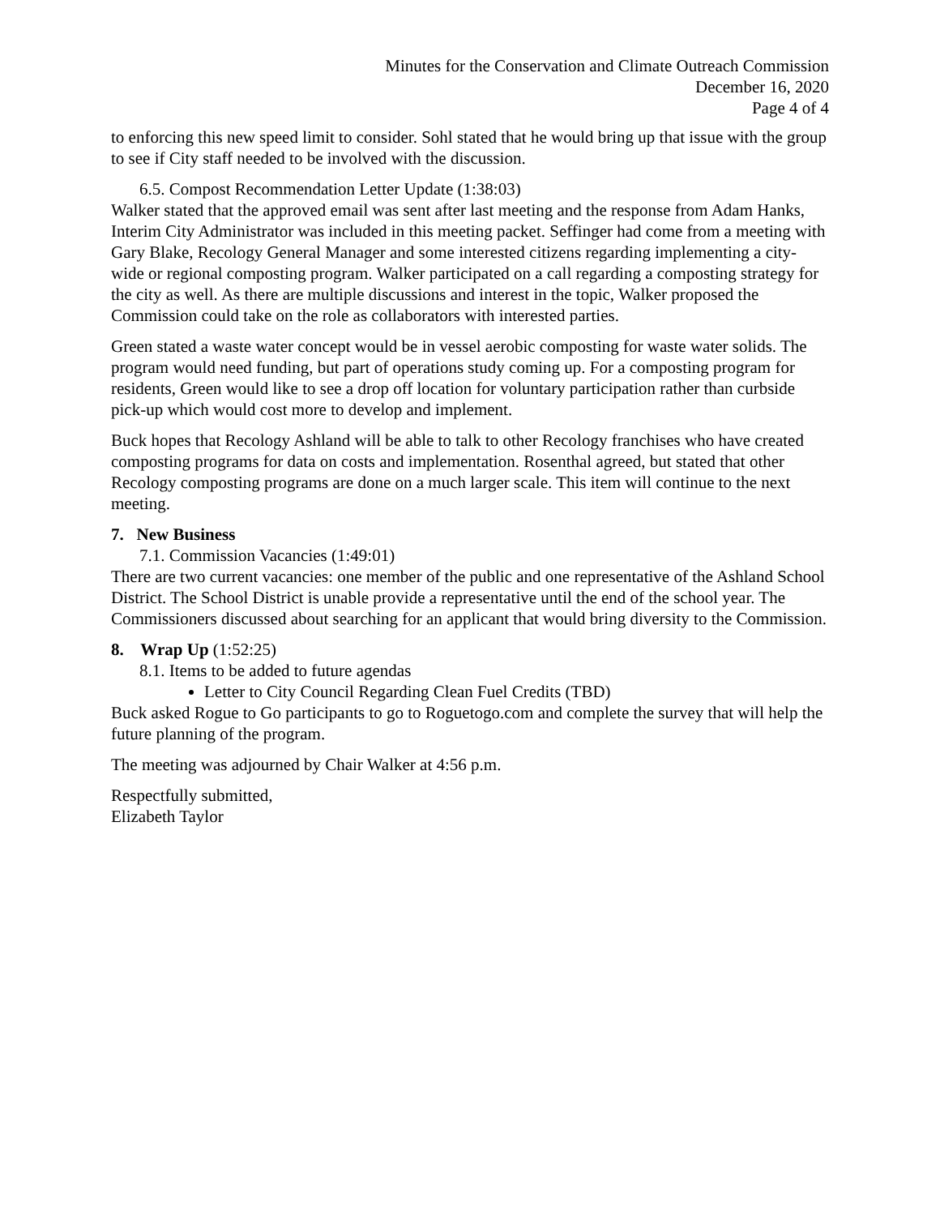Minutes for the Conservation and Climate Outreach Commission
December 16, 2020
Page 4 of 4
to enforcing this new speed limit to consider. Sohl stated that he would bring up that issue with the group to see if City staff needed to be involved with the discussion.
6.5. Compost Recommendation Letter Update (1:38:03)
Walker stated that the approved email was sent after last meeting and the response from Adam Hanks, Interim City Administrator was included in this meeting packet. Seffinger had come from a meeting with Gary Blake, Recology General Manager and some interested citizens regarding implementing a city-wide or regional composting program. Walker participated on a call regarding a composting strategy for the city as well. As there are multiple discussions and interest in the topic, Walker proposed the Commission could take on the role as collaborators with interested parties.
Green stated a waste water concept would be in vessel aerobic composting for waste water solids. The program would need funding, but part of operations study coming up. For a composting program for residents, Green would like to see a drop off location for voluntary participation rather than curbside pick-up which would cost more to develop and implement.
Buck hopes that Recology Ashland will be able to talk to other Recology franchises who have created composting programs for data on costs and implementation. Rosenthal agreed, but stated that other Recology composting programs are done on a much larger scale. This item will continue to the next meeting.
7. New Business
7.1. Commission Vacancies (1:49:01)
There are two current vacancies: one member of the public and one representative of the Ashland School District. The School District is unable provide a representative until the end of the school year. The Commissioners discussed about searching for an applicant that would bring diversity to the Commission.
8. Wrap Up (1:52:25)
8.1. Items to be added to future agendas
Letter to City Council Regarding Clean Fuel Credits (TBD)
Buck asked Rogue to Go participants to go to Roguetogo.com and complete the survey that will help the future planning of the program.
The meeting was adjourned by Chair Walker at 4:56 p.m.
Respectfully submitted,
Elizabeth Taylor